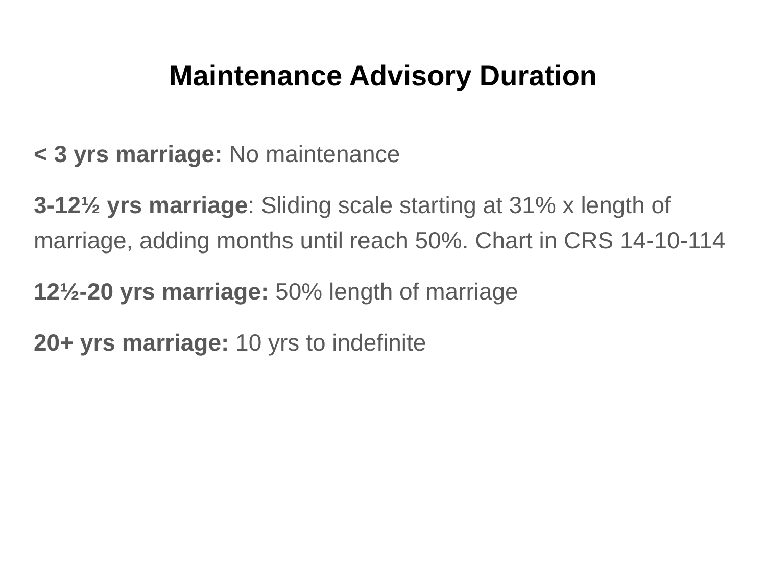Maintenance Advisory Duration
< 3 yrs marriage: No maintenance
3-12½ yrs marriage: Sliding scale starting at 31% x length of marriage, adding months until reach 50%. Chart in CRS 14-10-114
12½-20 yrs marriage: 50% length of marriage
20+ yrs marriage: 10 yrs to indefinite